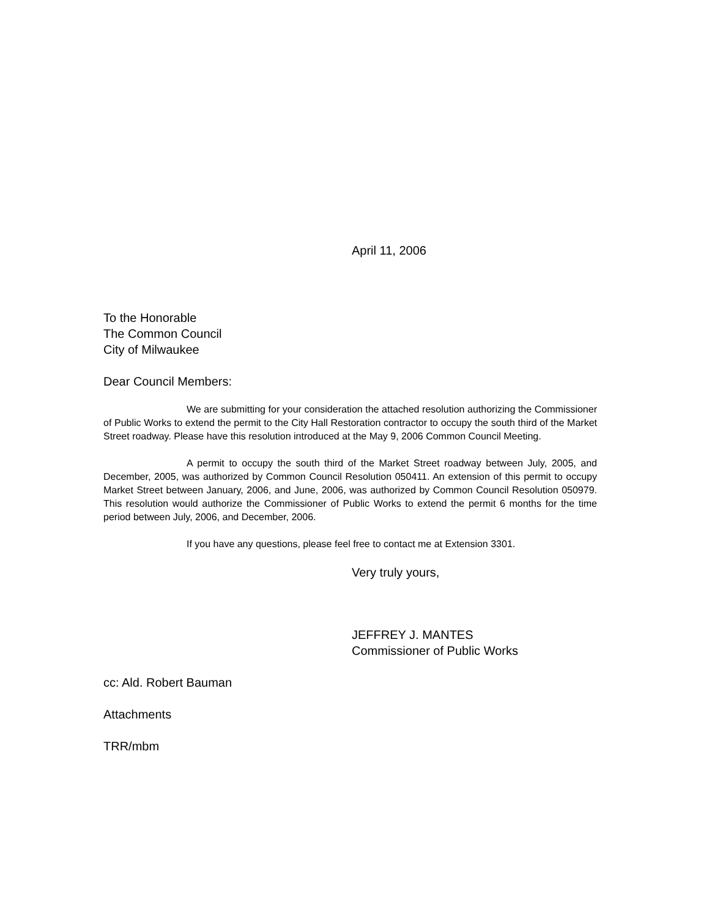April 11, 2006
To the Honorable
The Common Council
City of Milwaukee
Dear Council Members:
We are submitting for your consideration the attached resolution authorizing the Commissioner of Public Works to extend the permit to the City Hall Restoration contractor to occupy the south third of the Market Street roadway. Please have this resolution introduced at the May 9, 2006 Common Council Meeting.
A permit to occupy the south third of the Market Street roadway between July, 2005, and December, 2005, was authorized by Common Council Resolution 050411. An extension of this permit to occupy Market Street between January, 2006, and June, 2006, was authorized by Common Council Resolution 050979. This resolution would authorize the Commissioner of Public Works to extend the permit 6 months for the time period between July, 2006, and December, 2006.
If you have any questions, please feel free to contact me at Extension 3301.
Very truly yours,
JEFFREY J. MANTES
Commissioner of Public Works
cc: Ald. Robert Bauman
Attachments
TRR/mbm